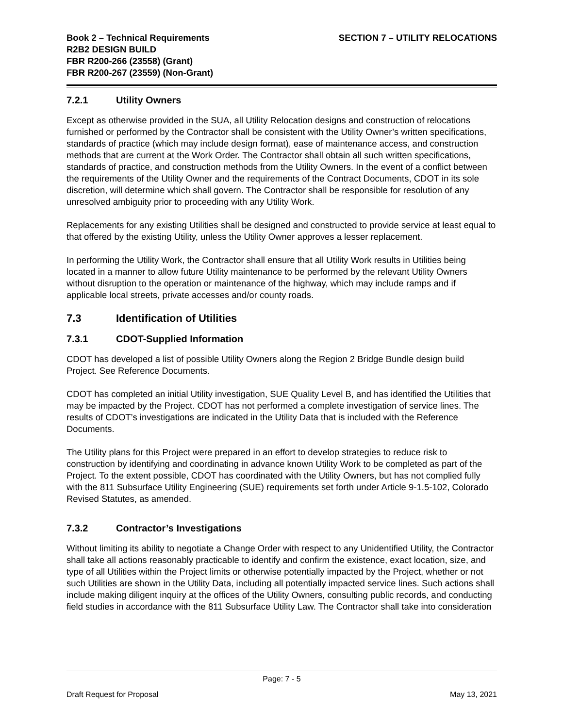Book 2 – Technical Requirements
R2B2 DESIGN BUILD
FBR R200-266 (23558) (Grant)
FBR R200-267 (23559) (Non-Grant)
SECTION 7 – UTILITY RELOCATIONS
7.2.1 Utility Owners
Except as otherwise provided in the SUA, all Utility Relocation designs and construction of relocations furnished or performed by the Contractor shall be consistent with the Utility Owner’s written specifications, standards of practice (which may include design format), ease of maintenance access, and construction methods that are current at the Work Order. The Contractor shall obtain all such written specifications, standards of practice, and construction methods from the Utility Owners. In the event of a conflict between the requirements of the Utility Owner and the requirements of the Contract Documents, CDOT in its sole discretion, will determine which shall govern. The Contractor shall be responsible for resolution of any unresolved ambiguity prior to proceeding with any Utility Work.
Replacements for any existing Utilities shall be designed and constructed to provide service at least equal to that offered by the existing Utility, unless the Utility Owner approves a lesser replacement.
In performing the Utility Work, the Contractor shall ensure that all Utility Work results in Utilities being located in a manner to allow future Utility maintenance to be performed by the relevant Utility Owners without disruption to the operation or maintenance of the highway, which may include ramps and if applicable local streets, private accesses and/or county roads.
7.3 Identification of Utilities
7.3.1 CDOT-Supplied Information
CDOT has developed a list of possible Utility Owners along the Region 2 Bridge Bundle design build Project. See Reference Documents.
CDOT has completed an initial Utility investigation, SUE Quality Level B, and has identified the Utilities that may be impacted by the Project. CDOT has not performed a complete investigation of service lines. The results of CDOT’s investigations are indicated in the Utility Data that is included with the Reference Documents.
The Utility plans for this Project were prepared in an effort to develop strategies to reduce risk to construction by identifying and coordinating in advance known Utility Work to be completed as part of the Project. To the extent possible, CDOT has coordinated with the Utility Owners, but has not complied fully with the 811 Subsurface Utility Engineering (SUE) requirements set forth under Article 9-1.5-102, Colorado Revised Statutes, as amended.
7.3.2 Contractor’s Investigations
Without limiting its ability to negotiate a Change Order with respect to any Unidentified Utility, the Contractor shall take all actions reasonably practicable to identify and confirm the existence, exact location, size, and type of all Utilities within the Project limits or otherwise potentially impacted by the Project, whether or not such Utilities are shown in the Utility Data, including all potentially impacted service lines. Such actions shall include making diligent inquiry at the offices of the Utility Owners, consulting public records, and conducting field studies in accordance with the 811 Subsurface Utility Law. The Contractor shall take into consideration
Page: 7 - 5
Draft Request for Proposal May 13, 2021